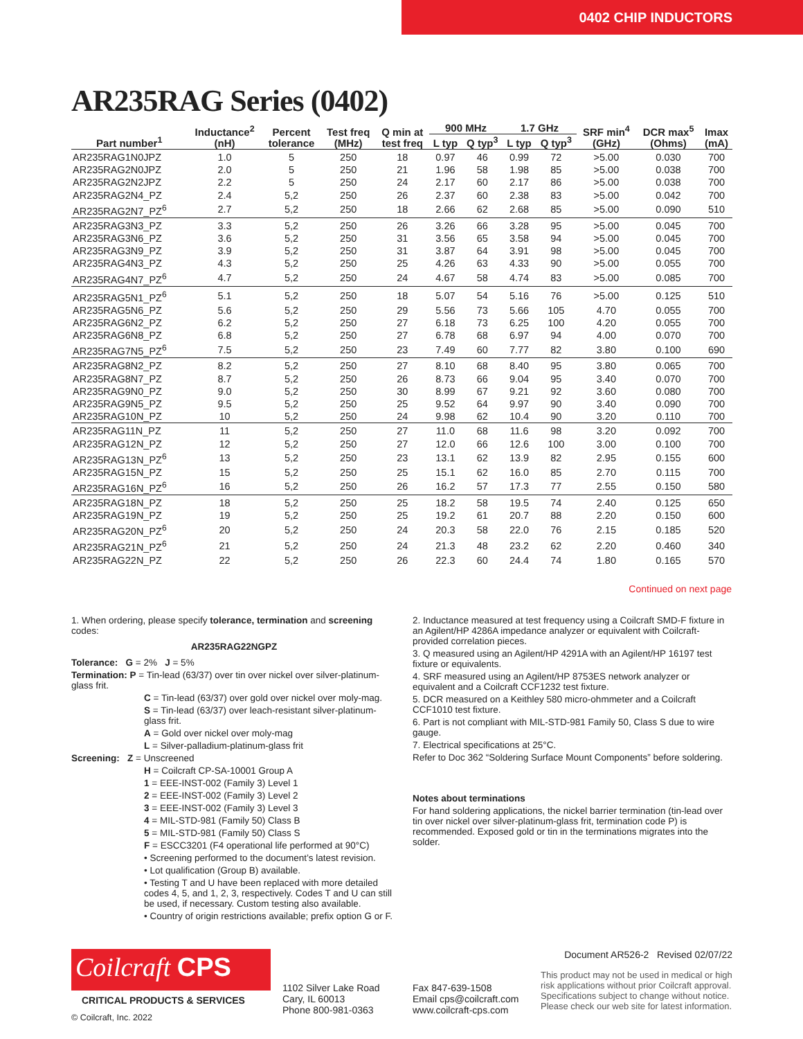0402 CHIP INDUCTORS
AR235RAG Series (0402)
| Part number<sup>1</sup> | Inductance<sup>2</sup> (nH) | Percent tolerance | Test freq (MHz) | Q min at test freq | 900 MHz | | 1.7 GHz | | SRF min<sup>4</sup> (GHz) | DCR max<sup>5</sup> (Ohms) | Imax (mA) |
| --- | --- | --- | --- | --- | --- | --- | --- | --- | --- | --- | --- |
| | | | | | L typ | Q typ<sup>3</sup> | L typ | Q typ<sup>3</sup> | | | |
| AR235RAG1N0JPZ | 1.0 | 5 | 250 | 18 | 0.97 | 46 | 0.99 | 72 | >5.00 | 0.030 | 700 |
| AR235RAG2N0JPZ | 2.0 | 5 | 250 | 21 | 1.96 | 58 | 1.98 | 85 | >5.00 | 0.038 | 700 |
| AR235RAG2N2JPZ | 2.2 | 5 | 250 | 24 | 2.17 | 60 | 2.17 | 86 | >5.00 | 0.038 | 700 |
| AR235RAG2N4_PZ | 2.4 | 5,2 | 250 | 26 | 2.37 | 60 | 2.38 | 83 | >5.00 | 0.042 | 700 |
| AR235RAG2N7_PZ<sup>6</sup> | 2.7 | 5,2 | 250 | 18 | 2.66 | 62 | 2.68 | 85 | >5.00 | 0.090 | 510 |
| AR235RAG3N3_PZ | 3.3 | 5,2 | 250 | 26 | 3.26 | 66 | 3.28 | 95 | >5.00 | 0.045 | 700 |
| AR235RAG3N6_PZ | 3.6 | 5,2 | 250 | 31 | 3.56 | 65 | 3.58 | 94 | >5.00 | 0.045 | 700 |
| AR235RAG3N9_PZ | 3.9 | 5,2 | 250 | 31 | 3.87 | 64 | 3.91 | 98 | >5.00 | 0.045 | 700 |
| AR235RAG4N3_PZ | 4.3 | 5,2 | 250 | 25 | 4.26 | 63 | 4.33 | 90 | >5.00 | 0.055 | 700 |
| AR235RAG4N7_PZ<sup>6</sup> | 4.7 | 5,2 | 250 | 24 | 4.67 | 58 | 4.74 | 83 | >5.00 | 0.085 | 700 |
| AR235RAG5N1_PZ<sup>6</sup> | 5.1 | 5,2 | 250 | 18 | 5.07 | 54 | 5.16 | 76 | >5.00 | 0.125 | 510 |
| AR235RAG5N6_PZ | 5.6 | 5,2 | 250 | 29 | 5.56 | 73 | 5.66 | 105 | 4.70 | 0.055 | 700 |
| AR235RAG6N2_PZ | 6.2 | 5,2 | 250 | 27 | 6.18 | 73 | 6.25 | 100 | 4.20 | 0.055 | 700 |
| AR235RAG6N8_PZ | 6.8 | 5,2 | 250 | 27 | 6.78 | 68 | 6.97 | 94 | 4.00 | 0.070 | 700 |
| AR235RAG7N5_PZ<sup>6</sup> | 7.5 | 5,2 | 250 | 23 | 7.49 | 60 | 7.77 | 82 | 3.80 | 0.100 | 690 |
| AR235RAG8N2_PZ | 8.2 | 5,2 | 250 | 27 | 8.10 | 68 | 8.40 | 95 | 3.80 | 0.065 | 700 |
| AR235RAG8N7_PZ | 8.7 | 5,2 | 250 | 26 | 8.73 | 66 | 9.04 | 95 | 3.40 | 0.070 | 700 |
| AR235RAG9N0_PZ | 9.0 | 5,2 | 250 | 30 | 8.99 | 67 | 9.21 | 92 | 3.60 | 0.080 | 700 |
| AR235RAG9N5_PZ | 9.5 | 5,2 | 250 | 25 | 9.52 | 64 | 9.97 | 90 | 3.40 | 0.090 | 700 |
| AR235RAG10N_PZ | 10 | 5,2 | 250 | 24 | 9.98 | 62 | 10.4 | 90 | 3.20 | 0.110 | 700 |
| AR235RAG11N_PZ | 11 | 5,2 | 250 | 27 | 11.0 | 68 | 11.6 | 98 | 3.20 | 0.092 | 700 |
| AR235RAG12N_PZ | 12 | 5,2 | 250 | 27 | 12.0 | 66 | 12.6 | 100 | 3.00 | 0.100 | 700 |
| AR235RAG13N_PZ<sup>6</sup> | 13 | 5,2 | 250 | 23 | 13.1 | 62 | 13.9 | 82 | 2.95 | 0.155 | 600 |
| AR235RAG15N_PZ | 15 | 5,2 | 250 | 25 | 15.1 | 62 | 16.0 | 85 | 2.70 | 0.115 | 700 |
| AR235RAG16N_PZ<sup>6</sup> | 16 | 5,2 | 250 | 26 | 16.2 | 57 | 17.3 | 77 | 2.55 | 0.150 | 580 |
| AR235RAG18N_PZ | 18 | 5,2 | 250 | 25 | 18.2 | 58 | 19.5 | 74 | 2.40 | 0.125 | 650 |
| AR235RAG19N_PZ | 19 | 5,2 | 250 | 25 | 19.2 | 61 | 20.7 | 88 | 2.20 | 0.150 | 600 |
| AR235RAG20N_PZ<sup>6</sup> | 20 | 5,2 | 250 | 24 | 20.3 | 58 | 22.0 | 76 | 2.15 | 0.185 | 520 |
| AR235RAG21N_PZ<sup>6</sup> | 21 | 5,2 | 250 | 24 | 21.3 | 48 | 23.2 | 62 | 2.20 | 0.460 | 340 |
| AR235RAG22N_PZ | 22 | 5,2 | 250 | 26 | 22.3 | 60 | 24.4 | 74 | 1.80 | 0.165 | 570 |
Continued on next page
1. When ordering, please specify tolerance, termination and screening codes:
AR235RAG22NGPZ
Tolerance: G = 2% J = 5%
Termination: P = Tin-lead (63/37) over tin over nickel over silver-platinum-glass frit.
C = Tin-lead (63/37) over gold over nickel over moly-mag.
S = Tin-lead (63/37) over leach-resistant silver-platinum-glass frit.
A = Gold over nickel over moly-mag
L = Silver-palladium-platinum-glass frit
Screening: Z = Unscreened
H = Coilcraft CP-SA-10001 Group A
1 = EEE-INST-002 (Family 3) Level 1
2 = EEE-INST-002 (Family 3) Level 2
3 = EEE-INST-002 (Family 3) Level 3
4 = MIL-STD-981 (Family 50) Class B
5 = MIL-STD-981 (Family 50) Class S
F = ESCC3201 (F4 operational life performed at 90°C)
• Screening performed to the document’s latest revision.
• Lot qualification (Group B) available.
• Testing T and U have been replaced with more detailed codes 4, 5, and 1, 2, 3, respectively. Codes T and U can still be used, if necessary. Custom testing also available.
• Country of origin restrictions available; prefix option G or F.
2. Inductance measured at test frequency using a Coilcraft SMD-F fixture in an Agilent/HP 4286A impedance analyzer or equivalent with Coilcraft-provided correlation pieces.
3. Q measured using an Agilent/HP 4291A with an Agilent/HP 16197 test fixture or equivalents.
4. SRF measured using an Agilent/HP 8753ES network analyzer or equivalent and a Coilcraft CCF1232 test fixture.
5. DCR measured on a Keithley 580 micro-ohmmeter and a Coilcraft CCF1010 test fixture.
6. Part is not compliant with MIL-STD-981 Family 50, Class S due to wire gauge.
7. Electrical specifications at 25°C.
Refer to Doc 362 “Soldering Surface Mount Components” before soldering.
Notes about terminations
For hand soldering applications, the nickel barrier termination (tin-lead over tin over nickel over silver-platinum-glass frit, termination code P) is recommended. Exposed gold or tin in the terminations migrates into the solder.
Coilcraft CPS
CRITICAL PRODUCTS & SERVICES
© Coilcraft, Inc. 2022
1102 Silver Lake Road
Cary, IL 60013
Phone 800-981-0363
Fax 847-639-1508
Email cps@coilcraft.com
www.coilcraft-cps.com
Document AR526-2 Revised 02/07/22
This product may not be used in medical or high risk applications without prior Coilcraft approval. Specifications subject to change without notice. Please check our web site for latest information.